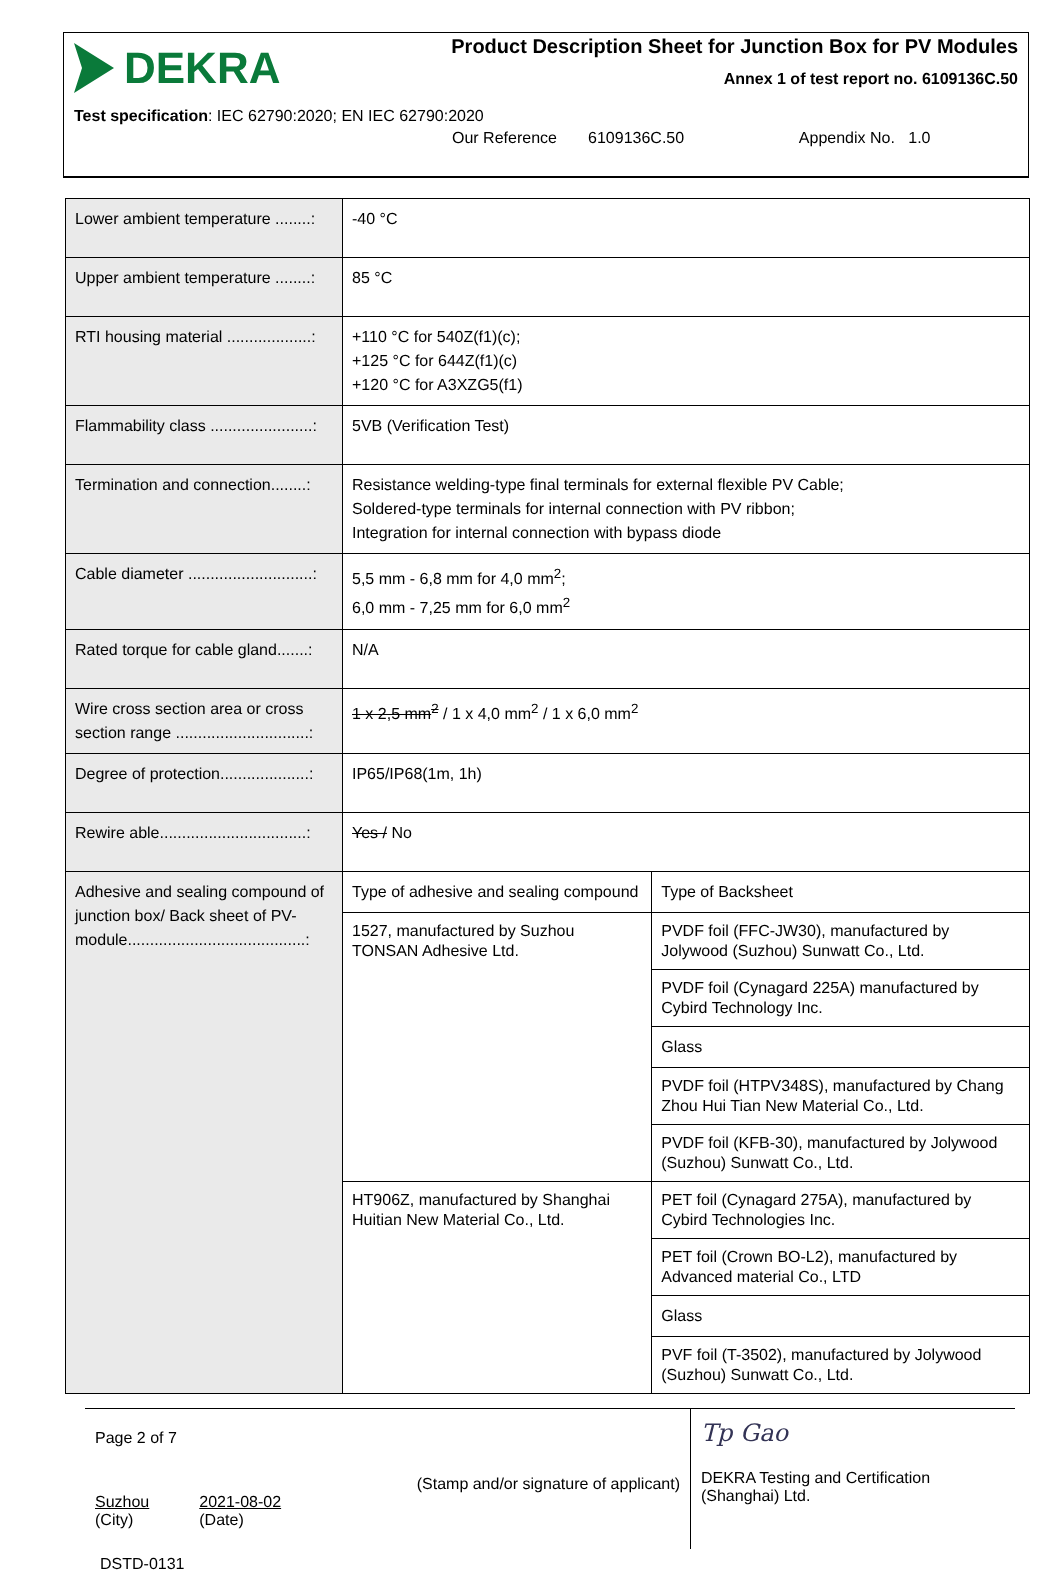DEKRA
Product Description Sheet for Junction Box for PV Modules
Annex 1 of test report no. 6109136C.50
Test specification: IEC 62790:2020; EN IEC 62790:2020
Our Reference 6109136C.50 Appendix No. 1.0
| Lower ambient temperature ........: | -40 °C | |
| Upper ambient temperature ........: | 85 °C | |
| RTI housing material ...................: | +110 °C for 540Z(f1)(c); +125 °C for 644Z(f1)(c) +120 °C for A3XZG5(f1) | |
| Flammability class .......................: | 5VB (Verification Test) | |
| Termination and connection........: | Resistance welding-type final terminals for external flexible PV Cable; Soldered-type terminals for internal connection with PV ribbon; Integration for internal connection with bypass diode | |
| Cable diameter ............................: | 5,5 mm - 6,8 mm for 4,0 mm<sup>2</sup>; 6,0 mm - 7,25 mm for 6,0 mm<sup>2</sup> | |
| Rated torque for cable gland.......: | N/A | |
| Wire cross section area or cross section range ..............................: | 1 x 2,5 mm<sup>2</sup> / 1 x 4,0 mm<sup>2</sup> / 1 x 6,0 mm<sup>2</sup> | |
| Degree of protection....................: | IP65/IP68(1m, 1h) | |
| Rewire able.................................: | Yes / No | |
| Adhesive and sealing compound of junction box/ Back sheet of PV-module........................................: | Type of adhesive and sealing compound | Type of Backsheet |
| | 1527, manufactured by Suzhou TONSAN Adhesive Ltd. | PVDF foil (FFC-JW30), manufactured by Jolywood (Suzhou) Sunwatt Co., Ltd. |
| | | PVDF foil (Cynagard 225A) manufactured by Cybird Technology Inc. |
| | | Glass |
| | | PVDF foil (HTPV348S), manufactured by Chang Zhou Hui Tian New Material Co., Ltd. |
| | | PVDF foil (KFB-30), manufactured by Jolywood (Suzhou) Sunwatt Co., Ltd. |
| | HT906Z, manufactured by Shanghai Huitian New Material Co., Ltd. | PET foil (Cynagard 275A), manufactured by Cybird Technologies Inc. |
| | | PET foil (Crown BO-L2), manufactured by Advanced material Co., LTD |
| | | Glass |
| | | PVF foil (T-3502), manufactured by Jolywood (Suzhou) Sunwatt Co., Ltd. |
Page 2 of 7
(Stamp and/or signature of applicant)
Suzhou
(City)
2021-08-02
(Date)
Tp Gao
DEKRA Testing and Certification (Shanghai) Ltd.
DSTD-0131